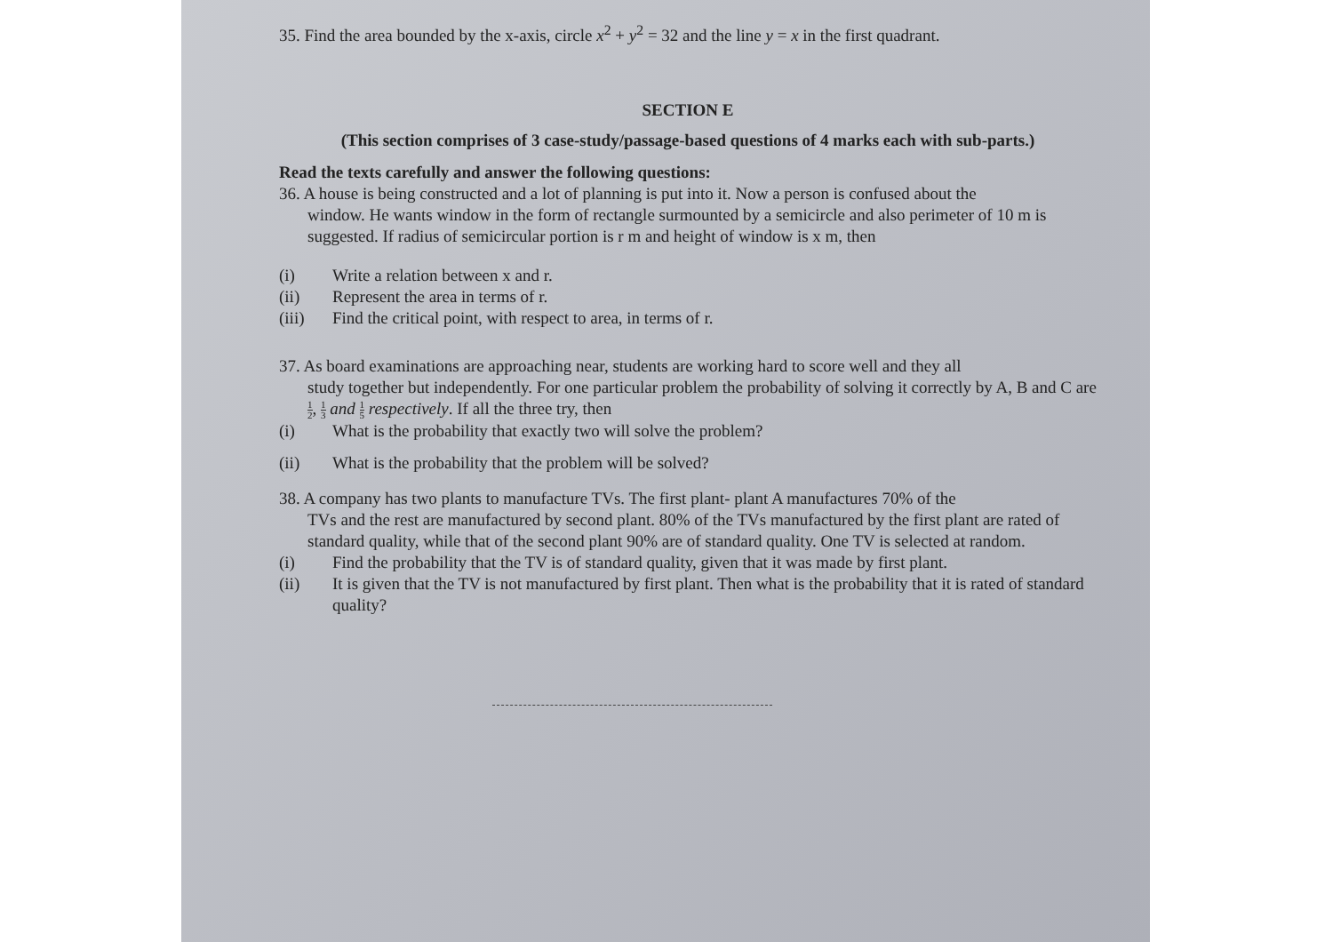35. Find the area bounded by the x-axis, circle x<sup>2</sup> + y<sup>2</sup> = 32 and the line y = x in the first quadrant.
SECTION E
(This section comprises of 3 case-study/passage-based questions of 4 marks each with sub-parts.)
Read the texts carefully and answer the following questions:
36. A house is being constructed and a lot of planning is put into it. Now a person is confused about the
window. He wants window in the form of rectangle surmounted by a semicircle and also perimeter of 10 m is suggested. If radius of semicircular portion is r m and height of window is x m, then
(i) Write a relation between x and r.
(ii) Represent the area in terms of r.
(iii) Find the critical point, with respect to area, in terms of r.
37. As board examinations are approaching near, students are working hard to score well and they all
study together but independently. For one particular problem the probability of solving it correctly by A, B and C are 1 2, 1 3 and 1 5 respectively. If all the three try, then
(i) What is the probability that exactly two will solve the problem?
(ii) What is the probability that the problem will be solved?
38. A company has two plants to manufacture TVs. The first plant- plant A manufactures 70% of the
TVs and the rest are manufactured by second plant. 80% of the TVs manufactured by the first plant are rated of standard quality, while that of the second plant 90% are of standard quality. One TV is selected at random.
(i) Find the probability that the TV is of standard quality, given that it was made by first plant.
(ii) It is given that the TV is not manufactured by first plant. Then what is the probability that it is rated of standard quality?